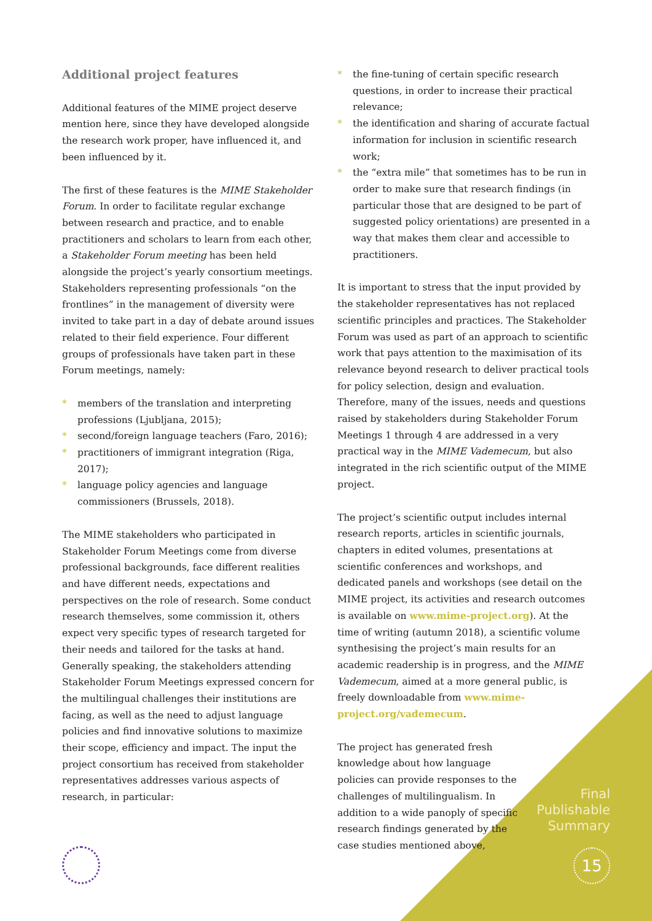Additional project features
Additional features of the MIME project deserve mention here, since they have developed alongside the research work proper, have influenced it, and been influenced by it.
The first of these features is the MIME Stakeholder Forum. In order to facilitate regular exchange between research and practice, and to enable practitioners and scholars to learn from each other, a Stakeholder Forum meeting has been held alongside the project’s yearly consortium meetings. Stakeholders representing professionals “on the frontlines” in the management of diversity were invited to take part in a day of debate around issues related to their field experience. Four different groups of professionals have taken part in these Forum meetings, namely:
* members of the translation and interpreting professions (Ljubljana, 2015);
* second/foreign language teachers (Faro, 2016);
* practitioners of immigrant integration (Riga, 2017);
* language policy agencies and language commissioners (Brussels, 2018).
The MIME stakeholders who participated in Stakeholder Forum Meetings come from diverse professional backgrounds, face different realities and have different needs, expectations and perspectives on the role of research. Some conduct research themselves, some commission it, others expect very specific types of research targeted for their needs and tailored for the tasks at hand. Generally speaking, the stakeholders attending Stakeholder Forum Meetings expressed concern for the multilingual challenges their institutions are facing, as well as the need to adjust language policies and find innovative solutions to maximize their scope, efficiency and impact. The input the project consortium has received from stakeholder representatives addresses various aspects of research, in particular:
* the fine-tuning of certain specific research questions, in order to increase their practical relevance;
* the identification and sharing of accurate factual information for inclusion in scientific research work;
* the “extra mile” that sometimes has to be run in order to make sure that research findings (in particular those that are designed to be part of suggested policy orientations) are presented in a way that makes them clear and accessible to practitioners.
It is important to stress that the input provided by the stakeholder representatives has not replaced scientific principles and practices. The Stakeholder Forum was used as part of an approach to scientific work that pays attention to the maximisation of its relevance beyond research to deliver practical tools for policy selection, design and evaluation. Therefore, many of the issues, needs and questions raised by stakeholders during Stakeholder Forum Meetings 1 through 4 are addressed in a very practical way in the MIME Vademecum, but also integrated in the rich scientific output of the MIME project.
The project’s scientific output includes internal research reports, articles in scientific journals, chapters in edited volumes, presentations at scientific conferences and workshops, and dedicated panels and workshops (see detail on the MIME project, its activities and research outcomes is available on www.mime-project.org). At the time of writing (autumn 2018), a scientific volume synthesising the project’s main results for an academic readership is in progress, and the MIME Vademecum, aimed at a more general public, is freely downloadable from www.mime-project.org/vademecum.
The project has generated fresh knowledge about how language policies can provide responses to the challenges of multilingualism. In addition to a wide panoply of specific research findings generated by the case studies mentioned above,
Final
Publishable
Summary
15